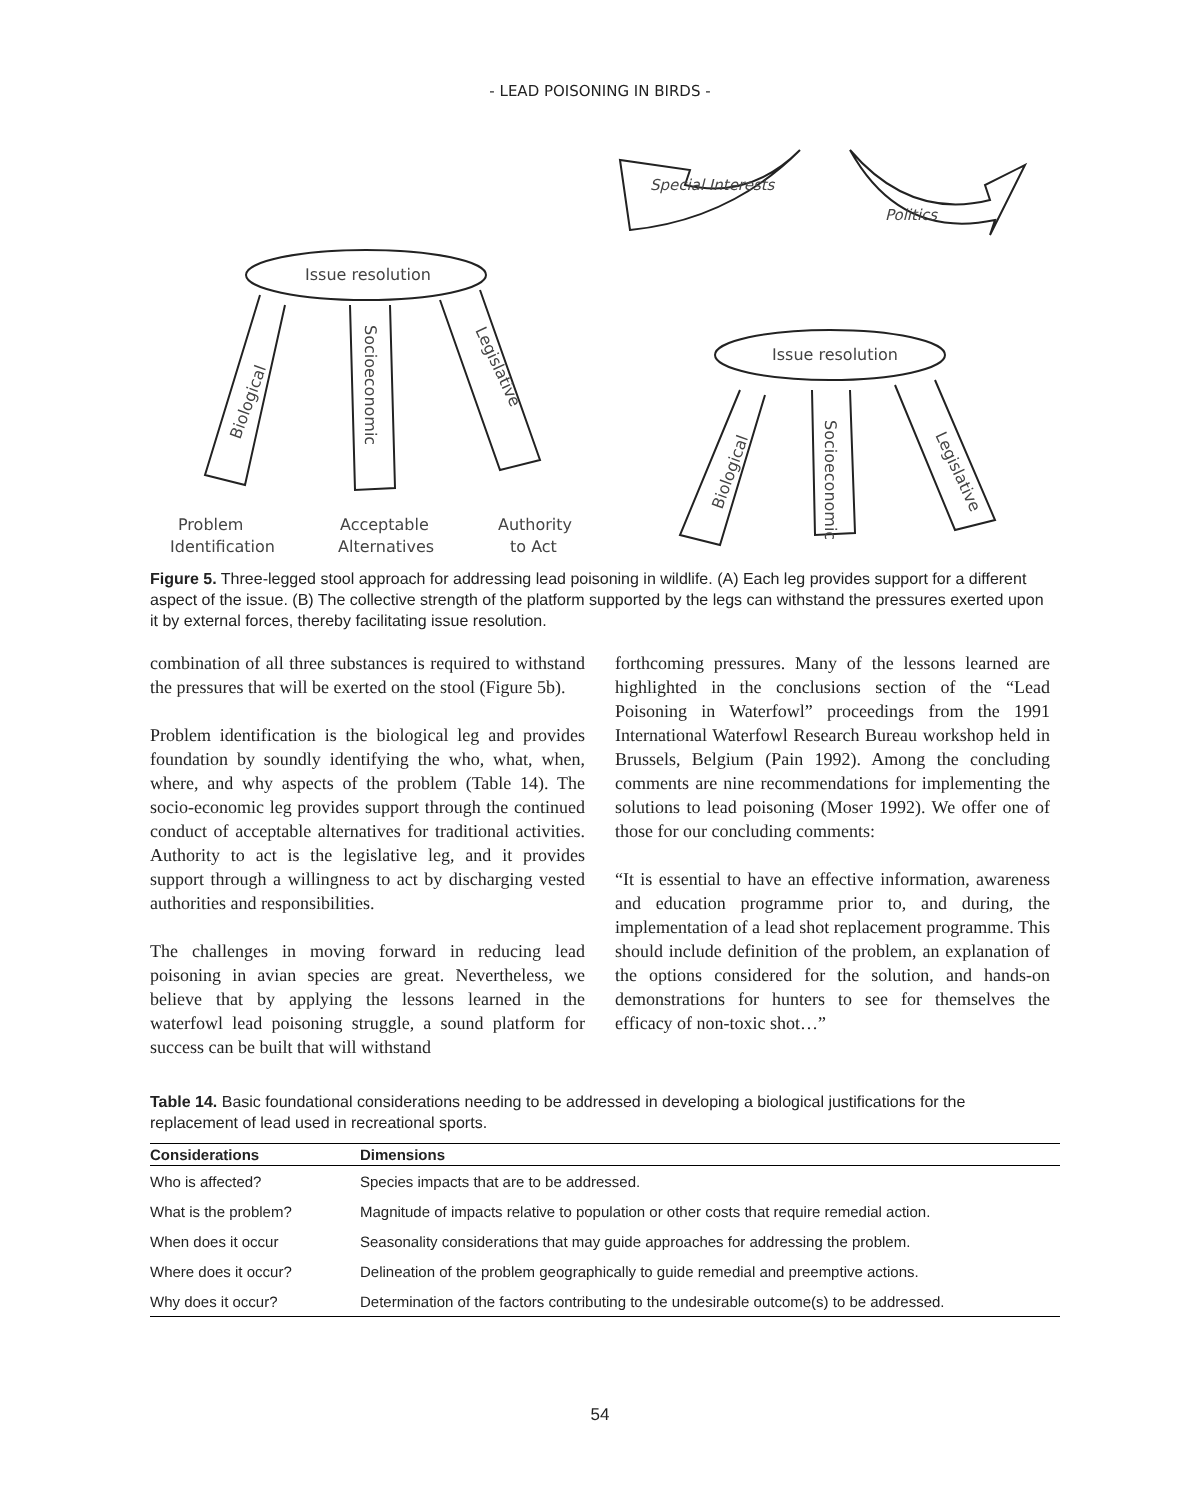- LEAD POISONING IN BIRDS -
Issue resolution
Biological
Socioeconomic
Legislative
Problem
Identification
Acceptable
Alternatives
Authority
to Act
Issue resolution
Biological
Socioeconomic
Legislative
Special Interests
Politics
Figure 5. Three-legged stool approach for addressing lead poisoning in wildlife. (A) Each leg provides support for a different aspect of the issue. (B) The collective strength of the platform supported by the legs can withstand the pressures exerted upon it by external forces, thereby facilitating issue resolution.
combination of all three substances is required to withstand the pressures that will be exerted on the stool (Figure 5b).
Problem identification is the biological leg and provides foundation by soundly identifying the who, what, when, where, and why aspects of the problem (Table 14). The socio-economic leg provides support through the continued conduct of acceptable alternatives for traditional activities. Authority to act is the legislative leg, and it provides support through a willingness to act by discharging vested authorities and responsibilities.
The challenges in moving forward in reducing lead poisoning in avian species are great. Nevertheless, we believe that by applying the lessons learned in the waterfowl lead poisoning struggle, a sound platform for success can be built that will withstand
forthcoming pressures. Many of the lessons learned are highlighted in the conclusions section of the “Lead Poisoning in Waterfowl” proceedings from the 1991 International Waterfowl Research Bureau workshop held in Brussels, Belgium (Pain 1992). Among the concluding comments are nine recommendations for implementing the solutions to lead poisoning (Moser 1992). We offer one of those for our concluding comments:
“It is essential to have an effective information, awareness and education programme prior to, and during, the implementation of a lead shot replacement programme. This should include definition of the problem, an explanation of the options considered for the solution, and hands-on demonstrations for hunters to see for themselves the efficacy of non-toxic shot…”
Table 14. Basic foundational considerations needing to be addressed in developing a biological justifications for the replacement of lead used in recreational sports.
| Considerations | Dimensions |
| --- | --- |
| Who is affected? | Species impacts that are to be addressed. |
| What is the problem? | Magnitude of impacts relative to population or other costs that require remedial action. |
| When does it occur | Seasonality considerations that may guide approaches for addressing the problem. |
| Where does it occur? | Delineation of the problem geographically to guide remedial and preemptive actions. |
| Why does it occur? | Determination of the factors contributing to the undesirable outcome(s) to be addressed. |
54